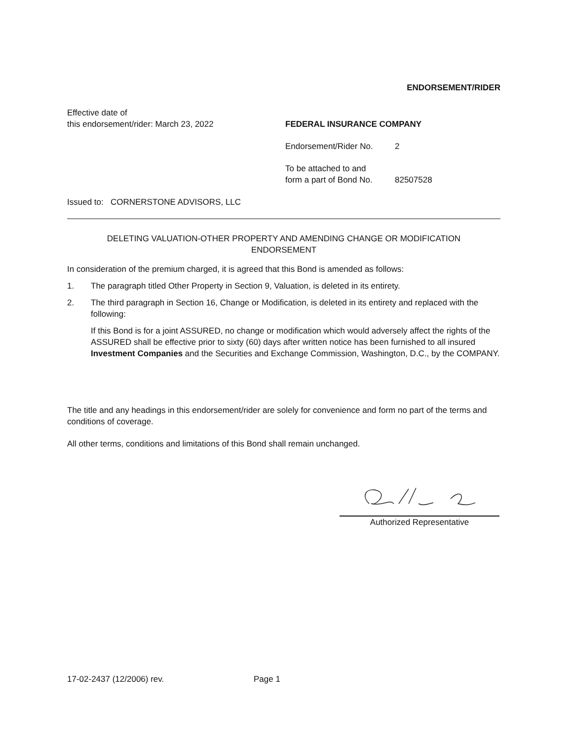ENDORSEMENT/RIDER
Effective date of
this endorsement/rider: March 23, 2022
FEDERAL INSURANCE COMPANY
Endorsement/Rider No. 2
To be attached to and
form a part of Bond No. 82507528
Issued to: CORNERSTONE ADVISORS, LLC
DELETING VALUATION-OTHER PROPERTY AND AMENDING CHANGE OR MODIFICATION
ENDORSEMENT
In consideration of the premium charged, it is agreed that this Bond is amended as follows:
1. The paragraph titled Other Property in Section 9, Valuation, is deleted in its entirety.
2. The third paragraph in Section 16, Change or Modification, is deleted in its entirety and replaced with the following:
If this Bond is for a joint ASSURED, no change or modification which would adversely affect the rights of the ASSURED shall be effective prior to sixty (60) days after written notice has been furnished to all insured Investment Companies and the Securities and Exchange Commission, Washington, D.C., by the COMPANY.
The title and any headings in this endorsement/rider are solely for convenience and form no part of the terms and conditions of coverage.
All other terms, conditions and limitations of this Bond shall remain unchanged.
Authorized Representative
17-02-2437 (12/2006) rev. Page 1